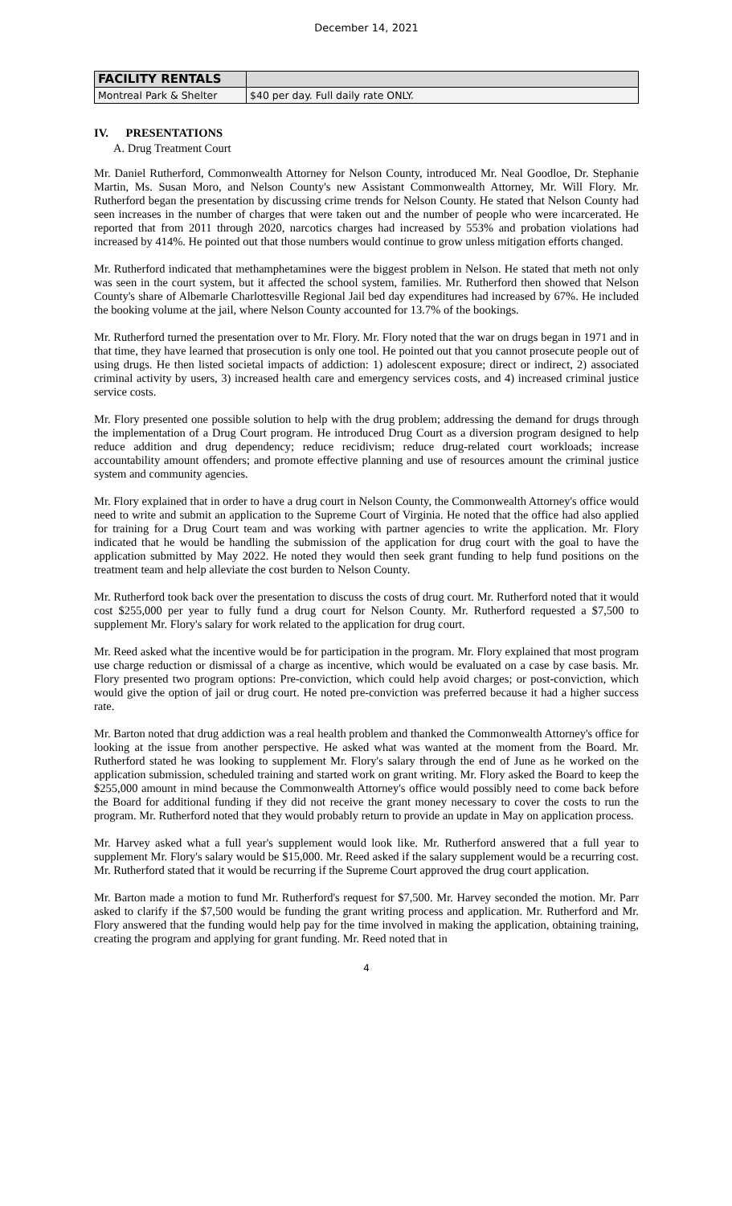December 14, 2021
| FACILITY RENTALS | |
| --- | --- |
| Montreal Park & Shelter | $40 per day. Full daily rate ONLY. |
IV. PRESENTATIONS
A. Drug Treatment Court
Mr. Daniel Rutherford, Commonwealth Attorney for Nelson County, introduced Mr. Neal Goodloe, Dr. Stephanie Martin, Ms. Susan Moro, and Nelson County's new Assistant Commonwealth Attorney, Mr. Will Flory. Mr. Rutherford began the presentation by discussing crime trends for Nelson County. He stated that Nelson County had seen increases in the number of charges that were taken out and the number of people who were incarcerated. He reported that from 2011 through 2020, narcotics charges had increased by 553% and probation violations had increased by 414%. He pointed out that those numbers would continue to grow unless mitigation efforts changed.
Mr. Rutherford indicated that methamphetamines were the biggest problem in Nelson. He stated that meth not only was seen in the court system, but it affected the school system, families. Mr. Rutherford then showed that Nelson County's share of Albemarle Charlottesville Regional Jail bed day expenditures had increased by 67%. He included the booking volume at the jail, where Nelson County accounted for 13.7% of the bookings.
Mr. Rutherford turned the presentation over to Mr. Flory. Mr. Flory noted that the war on drugs began in 1971 and in that time, they have learned that prosecution is only one tool. He pointed out that you cannot prosecute people out of using drugs. He then listed societal impacts of addiction: 1) adolescent exposure; direct or indirect, 2) associated criminal activity by users, 3) increased health care and emergency services costs, and 4) increased criminal justice service costs.
Mr. Flory presented one possible solution to help with the drug problem; addressing the demand for drugs through the implementation of a Drug Court program. He introduced Drug Court as a diversion program designed to help reduce addition and drug dependency; reduce recidivism; reduce drug-related court workloads; increase accountability amount offenders; and promote effective planning and use of resources amount the criminal justice system and community agencies.
Mr. Flory explained that in order to have a drug court in Nelson County, the Commonwealth Attorney's office would need to write and submit an application to the Supreme Court of Virginia. He noted that the office had also applied for training for a Drug Court team and was working with partner agencies to write the application. Mr. Flory indicated that he would be handling the submission of the application for drug court with the goal to have the application submitted by May 2022. He noted they would then seek grant funding to help fund positions on the treatment team and help alleviate the cost burden to Nelson County.
Mr. Rutherford took back over the presentation to discuss the costs of drug court. Mr. Rutherford noted that it would cost $255,000 per year to fully fund a drug court for Nelson County. Mr. Rutherford requested a $7,500 to supplement Mr. Flory's salary for work related to the application for drug court.
Mr. Reed asked what the incentive would be for participation in the program. Mr. Flory explained that most program use charge reduction or dismissal of a charge as incentive, which would be evaluated on a case by case basis. Mr. Flory presented two program options: Pre-conviction, which could help avoid charges; or post-conviction, which would give the option of jail or drug court. He noted pre-conviction was preferred because it had a higher success rate.
Mr. Barton noted that drug addiction was a real health problem and thanked the Commonwealth Attorney's office for looking at the issue from another perspective. He asked what was wanted at the moment from the Board. Mr. Rutherford stated he was looking to supplement Mr. Flory's salary through the end of June as he worked on the application submission, scheduled training and started work on grant writing. Mr. Flory asked the Board to keep the $255,000 amount in mind because the Commonwealth Attorney's office would possibly need to come back before the Board for additional funding if they did not receive the grant money necessary to cover the costs to run the program. Mr. Rutherford noted that they would probably return to provide an update in May on application process.
Mr. Harvey asked what a full year's supplement would look like. Mr. Rutherford answered that a full year to supplement Mr. Flory's salary would be $15,000. Mr. Reed asked if the salary supplement would be a recurring cost. Mr. Rutherford stated that it would be recurring if the Supreme Court approved the drug court application.
Mr. Barton made a motion to fund Mr. Rutherford's request for $7,500. Mr. Harvey seconded the motion. Mr. Parr asked to clarify if the $7,500 would be funding the grant writing process and application. Mr. Rutherford and Mr. Flory answered that the funding would help pay for the time involved in making the application, obtaining training, creating the program and applying for grant funding. Mr. Reed noted that in
4